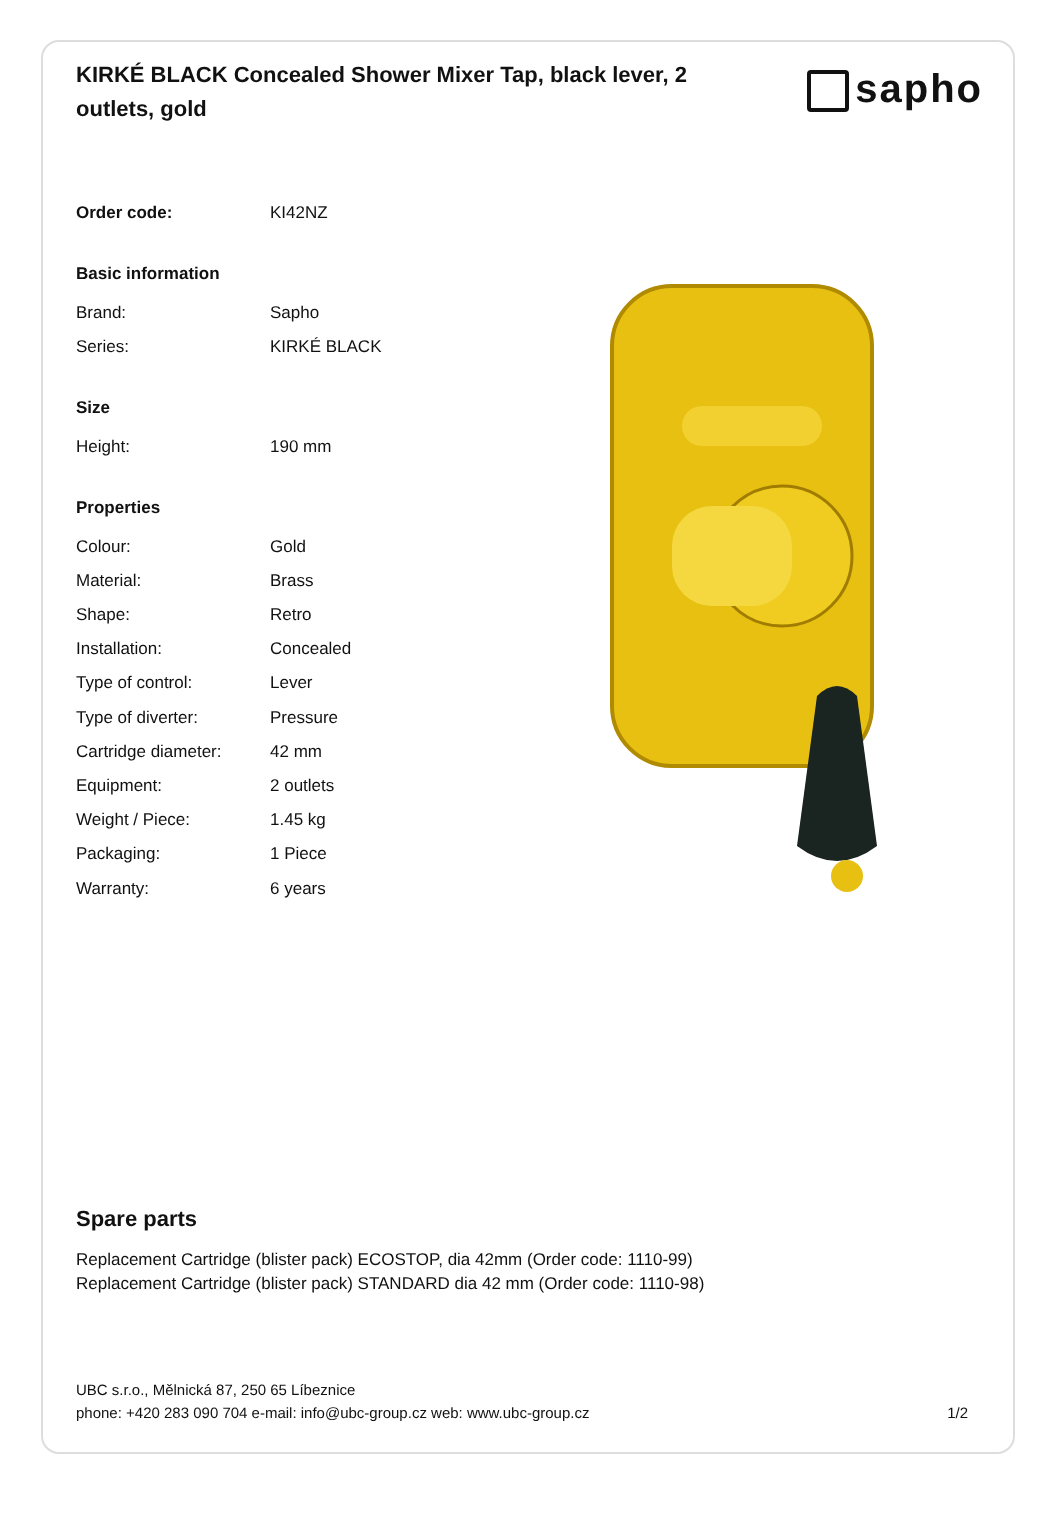KIRKÉ BLACK Concealed Shower Mixer Tap, black lever, 2 outlets, gold
sapho
| Order code: | KI42NZ |
| Basic information | |
| Brand: | Sapho |
| Series: | KIRKÉ BLACK |
| Size | |
| Height: | 190 mm |
| Properties | |
| Colour: | Gold |
| Material: | Brass |
| Shape: | Retro |
| Installation: | Concealed |
| Type of control: | Lever |
| Type of diverter: | Pressure |
| Cartridge diameter: | 42 mm |
| Equipment: | 2 outlets |
| Weight / Piece: | 1.45 kg |
| Packaging: | 1 Piece |
| Warranty: | 6 years |
Spare parts
Replacement Cartridge (blister pack) ECOSTOP, dia 42mm (Order code: 1110-99)
Replacement Cartridge (blister pack) STANDARD dia 42 mm (Order code: 1110-98)
UBC s.r.o., Mělnická 87, 250 65 Líbeznice
phone: +420 283 090 704 e-mail: info@ubc-group.cz web: www.ubc-group.cz 1/2